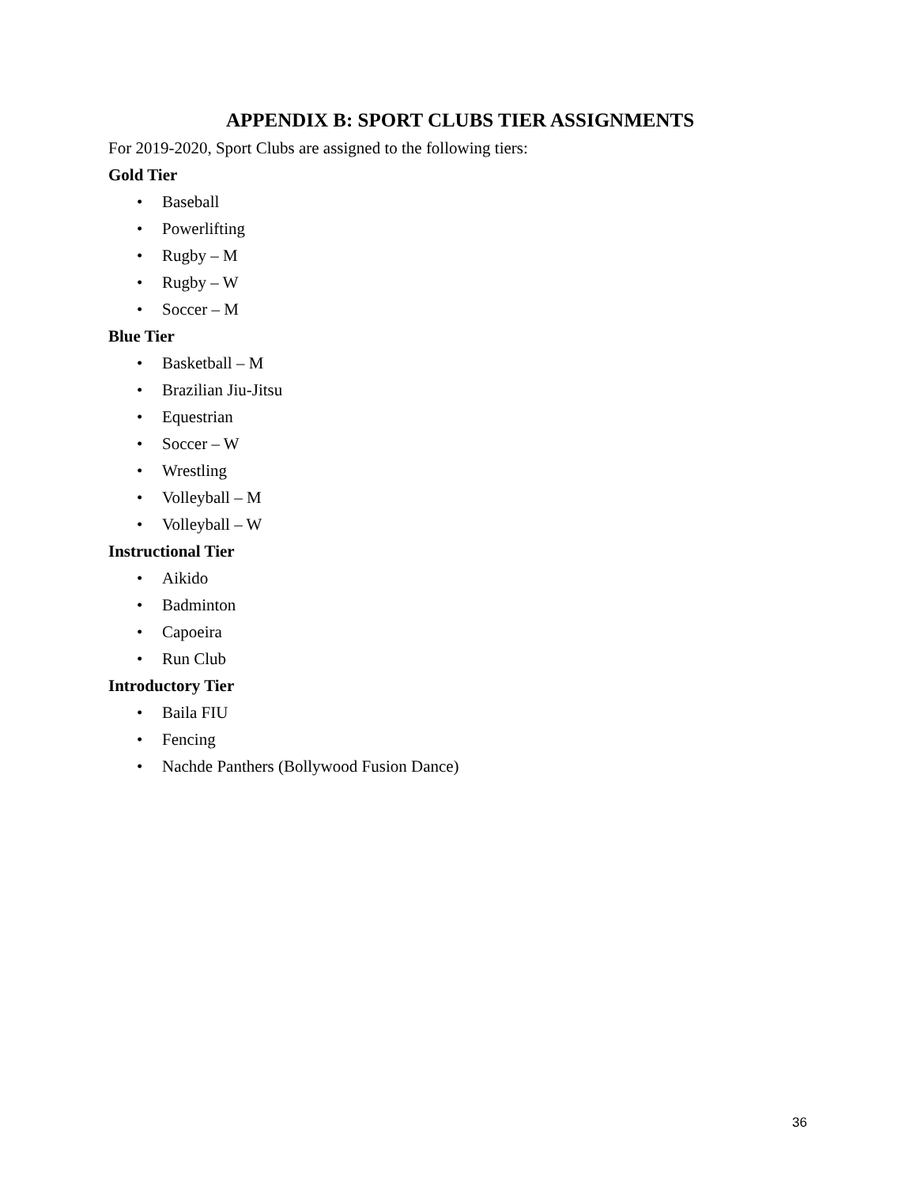APPENDIX B: SPORT CLUBS TIER ASSIGNMENTS
For 2019-2020, Sport Clubs are assigned to the following tiers:
Gold Tier
• Baseball
• Powerlifting
• Rugby – M
• Rugby – W
• Soccer – M
Blue Tier
• Basketball – M
• Brazilian Jiu-Jitsu
• Equestrian
• Soccer – W
• Wrestling
• Volleyball – M
• Volleyball – W
Instructional Tier
• Aikido
• Badminton
• Capoeira
• Run Club
Introductory Tier
• Baila FIU
• Fencing
• Nachde Panthers (Bollywood Fusion Dance)
36